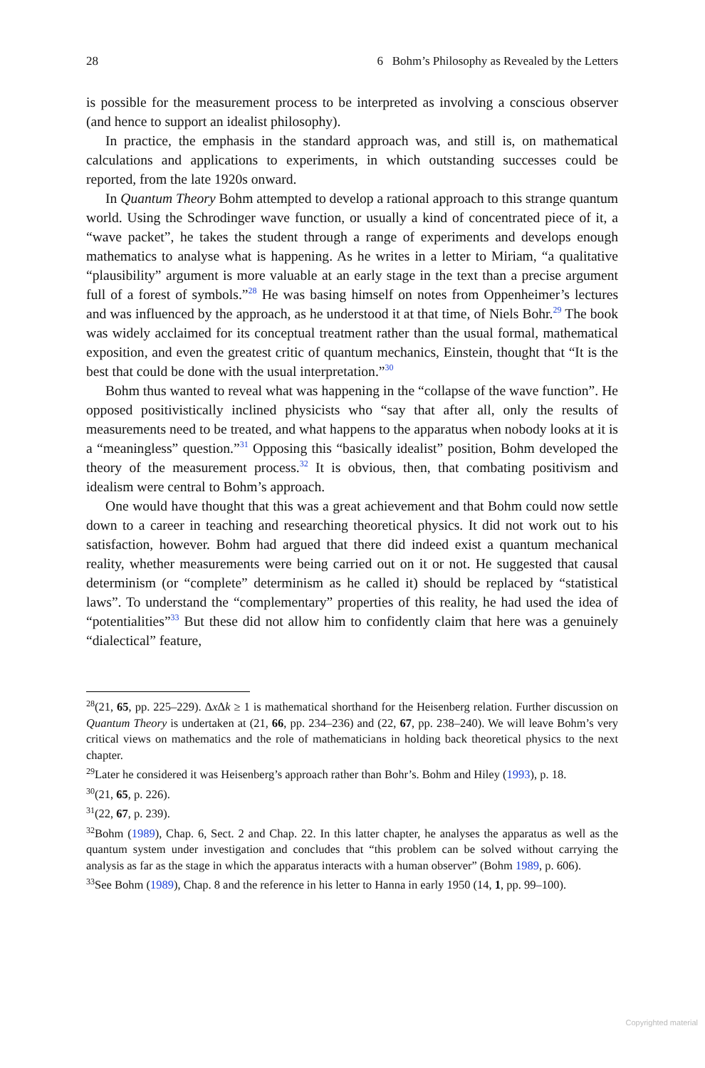28 6 Bohm’s Philosophy as Revealed by the Letters
is possible for the measurement process to be interpreted as involving a conscious observer (and hence to support an idealist philosophy).
In practice, the emphasis in the standard approach was, and still is, on mathematical calculations and applications to experiments, in which outstanding successes could be reported, from the late 1920s onward.
In Quantum Theory Bohm attempted to develop a rational approach to this strange quantum world. Using the Schrodinger wave function, or usually a kind of concentrated piece of it, a “wave packet”, he takes the student through a range of experiments and develops enough mathematics to analyse what is happening. As he writes in a letter to Miriam, “a qualitative “plausibility” argument is more valuable at an early stage in the text than a precise argument full of a forest of symbols.”<sup>28</sup> He was basing himself on notes from Oppenheimer’s lectures and was influenced by the approach, as he understood it at that time, of Niels Bohr.<sup>29</sup> The book was widely acclaimed for its conceptual treatment rather than the usual formal, mathematical exposition, and even the greatest critic of quantum mechanics, Einstein, thought that “It is the best that could be done with the usual interpretation.”<sup>30</sup>
Bohm thus wanted to reveal what was happening in the “collapse of the wave function”. He opposed positivistically inclined physicists who “say that after all, only the results of measurements need to be treated, and what happens to the apparatus when nobody looks at it is a “meaningless” question.”<sup>31</sup> Opposing this “basically idealist” position, Bohm developed the theory of the measurement process.<sup>32</sup> It is obvious, then, that combating positivism and idealism were central to Bohm’s approach.
One would have thought that this was a great achievement and that Bohm could now settle down to a career in teaching and researching theoretical physics. It did not work out to his satisfaction, however. Bohm had argued that there did indeed exist a quantum mechanical reality, whether measurements were being carried out on it or not. He suggested that causal determinism (or “complete” determinism as he called it) should be replaced by “statistical laws”. To understand the “complementary” properties of this reality, he had used the idea of “potentialities”<sup>33</sup> But these did not allow him to confidently claim that here was a genuinely “dialectical” feature,
<sup>28</sup> (21, 65, pp. 225–229). Δx Δk ≥ 1 is mathematical shorthand for the Heisenberg relation. Further discussion on Quantum Theory is undertaken at (21, 66, pp. 234–236) and (22, 67, pp. 238–240). We will leave Bohm’s very critical views on mathematics and the role of mathematicians in holding back theoretical physics to the next chapter.
<sup>29</sup> Later he considered it was Heisenberg’s approach rather than Bohr’s. Bohm and Hiley (1993), p. 18.
<sup>30</sup> (21, 65, p. 226).
<sup>31</sup> (22, 67, p. 239).
<sup>32</sup> Bohm (1989), Chap. 6, Sect. 2 and Chap. 22. In this latter chapter, he analyses the apparatus as well as the quantum system under investigation and concludes that “this problem can be solved without carrying the analysis as far as the stage in which the apparatus interacts with a human observer” (Bohm 1989, p. 606).
<sup>33</sup> See Bohm (1989), Chap. 8 and the reference in his letter to Hanna in early 1950 (14, 1, pp. 99–100).
Copyrighted material